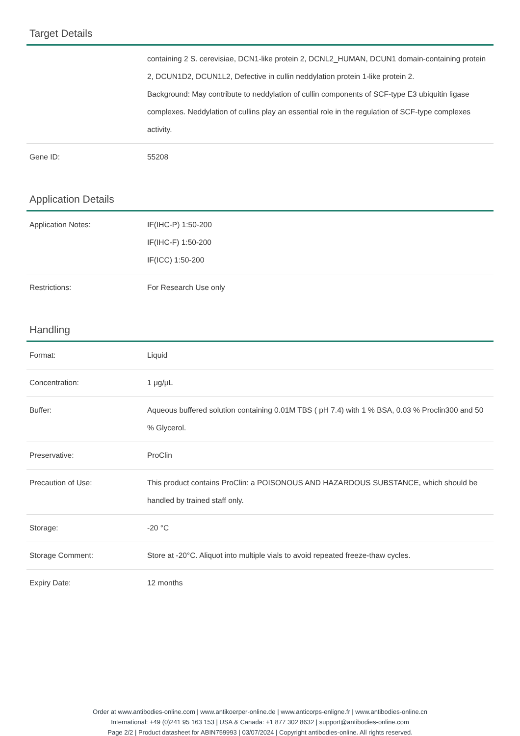Target Details
| | containing 2 S. cerevisiae, DCN1-like protein 2, DCNL2_HUMAN, DCUN1 domain-containing protein 2, DCUN1D2, DCUN1L2, Defective in cullin neddylation protein 1-like protein 2. Background: May contribute to neddylation of cullin components of SCF-type E3 ubiquitin ligase complexes. Neddylation of cullins play an essential role in the regulation of SCF-type complexes activity. |
| Gene ID: | 55208 |
Application Details
| Application Notes: | IF(IHC-P) 1:50-200 IF(IHC-F) 1:50-200 IF(ICC) 1:50-200 |
| Restrictions: | For Research Use only |
Handling
| Format: | Liquid |
| Concentration: | 1 μg/μL |
| Buffer: | Aqueous buffered solution containing 0.01M TBS ( pH 7.4) with 1 % BSA, 0.03 % Proclin300 and 50 % Glycerol. |
| Preservative: | ProClin |
| Precaution of Use: | This product contains ProClin: a POISONOUS AND HAZARDOUS SUBSTANCE, which should be handled by trained staff only. |
| Storage: | -20 °C |
| Storage Comment: | Store at -20°C. Aliquot into multiple vials to avoid repeated freeze-thaw cycles. |
| Expiry Date: | 12 months |
Order at www.antibodies-online.com | www.antikoerper-online.de | www.anticorps-enligne.fr | www.antibodies-online.cn
International: +49 (0)241 95 163 153 | USA & Canada: +1 877 302 8632 | support@antibodies-online.com
Page 2/2 | Product datasheet for ABIN759993 | 03/07/2024 | Copyright antibodies-online. All rights reserved.